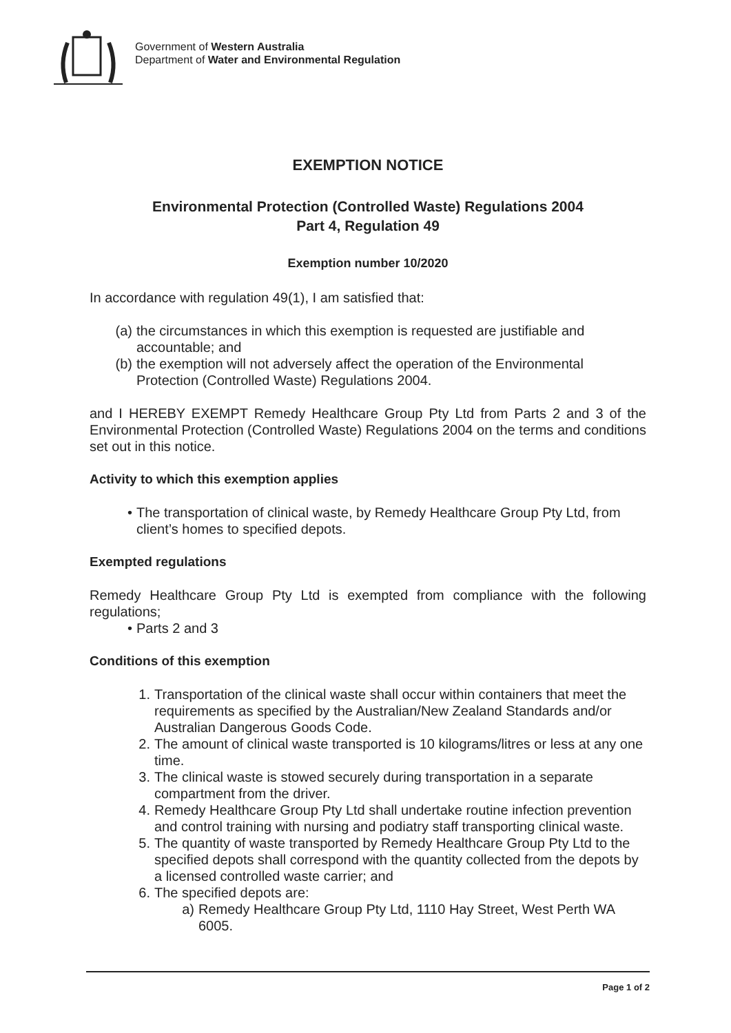Government of Western Australia
Department of Water and Environmental Regulation
EXEMPTION NOTICE
Environmental Protection (Controlled Waste) Regulations 2004
Part 4, Regulation 49
Exemption number 10/2020
In accordance with regulation 49(1), I am satisfied that:
(a) the circumstances in which this exemption is requested are justifiable and accountable; and
(b) the exemption will not adversely affect the operation of the Environmental Protection (Controlled Waste) Regulations 2004.
and I HEREBY EXEMPT Remedy Healthcare Group Pty Ltd from Parts 2 and 3 of the Environmental Protection (Controlled Waste) Regulations 2004 on the terms and conditions set out in this notice.
Activity to which this exemption applies
• The transportation of clinical waste, by Remedy Healthcare Group Pty Ltd, from client’s homes to specified depots.
Exempted regulations
Remedy Healthcare Group Pty Ltd is exempted from compliance with the following regulations;
• Parts 2 and 3
Conditions of this exemption
1. Transportation of the clinical waste shall occur within containers that meet the requirements as specified by the Australian/New Zealand Standards and/or Australian Dangerous Goods Code.
2. The amount of clinical waste transported is 10 kilograms/litres or less at any one time.
3. The clinical waste is stowed securely during transportation in a separate compartment from the driver.
4. Remedy Healthcare Group Pty Ltd shall undertake routine infection prevention and control training with nursing and podiatry staff transporting clinical waste.
5. The quantity of waste transported by Remedy Healthcare Group Pty Ltd to the specified depots shall correspond with the quantity collected from the depots by a licensed controlled waste carrier; and
6. The specified depots are:
a) Remedy Healthcare Group Pty Ltd, 1110 Hay Street, West Perth WA 6005.
Page 1 of 2